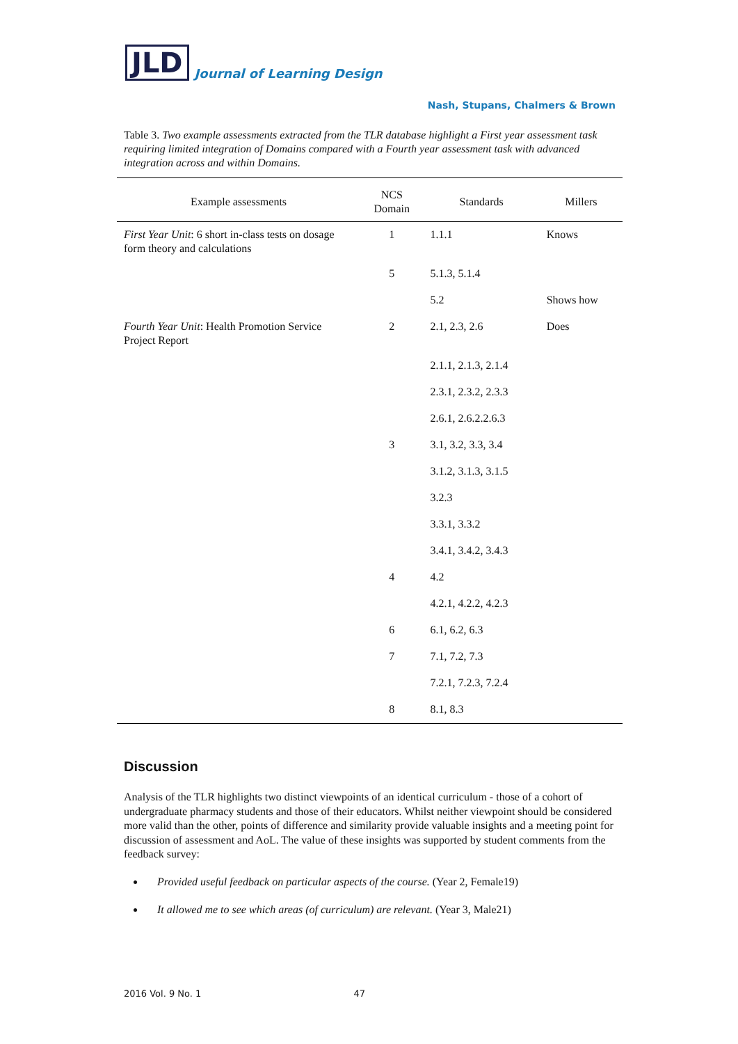JLD Journal of Learning Design
Nash, Stupans, Chalmers & Brown
Table 3. Two example assessments extracted from the TLR database highlight a First year assessment task requiring limited integration of Domains compared with a Fourth year assessment task with advanced integration across and within Domains.
| Example assessments | NCS Domain | Standards | Millers |
| --- | --- | --- | --- |
| First Year Unit : 6 short in-class tests on dosage form theory and calculations | 1 | 1.1.1 | Knows |
| | 5 | 5.1.3, 5.1.4 | |
| | | 5.2 | Shows how |
| Fourth Year Unit : Health Promotion Service Project Report | 2 | 2.1, 2.3, 2.6 | Does |
| | | 2.1.1, 2.1.3, 2.1.4 | |
| | | 2.3.1, 2.3.2, 2.3.3 | |
| | | 2.6.1, 2.6.2.2.6.3 | |
| | 3 | 3.1, 3.2, 3.3, 3.4 | |
| | | 3.1.2, 3.1.3, 3.1.5 | |
| | | 3.2.3 | |
| | | 3.3.1, 3.3.2 | |
| | | 3.4.1, 3.4.2, 3.4.3 | |
| | 4 | 4.2 | |
| | | 4.2.1, 4.2.2, 4.2.3 | |
| | 6 | 6.1, 6.2, 6.3 | |
| | 7 | 7.1, 7.2, 7.3 | |
| | | 7.2.1, 7.2.3, 7.2.4 | |
| | 8 | 8.1, 8.3 | |
Discussion
Analysis of the TLR highlights two distinct viewpoints of an identical curriculum - those of a cohort of undergraduate pharmacy students and those of their educators. Whilst neither viewpoint should be considered more valid than the other, points of difference and similarity provide valuable insights and a meeting point for discussion of assessment and AoL. The value of these insights was supported by student comments from the feedback survey:
Provided useful feedback on particular aspects of the course. (Year 2, Female19)
It allowed me to see which areas (of curriculum) are relevant. (Year 3, Male21)
2016 Vol. 9 No. 1 47